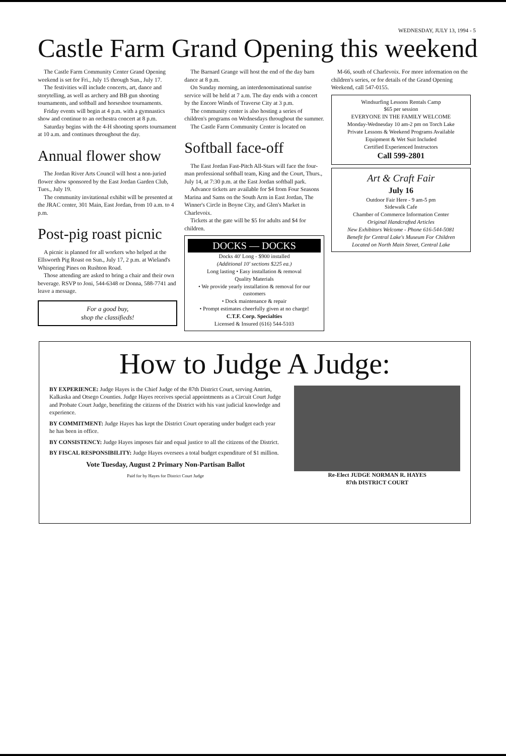WEDNESDAY, JULY 13, 1994 - 5
Castle Farm Grand Opening this weekend
The Castle Farm Community Center Grand Opening weekend is set for Fri., July 15 through Sun., July 17.
The festivities will include concerts, art, dance and storytelling, as well as archery and BB gun shooting tournaments, and softball and horseshoe tournaments.
Friday events will begin at 4 p.m. with a gymnastics show and continue to an orchestra concert at 8 p.m.
Saturday begins with the 4-H shooting sports tournament at 10 a.m. and continues throughout the day.
Annual flower show
The Jordan River Arts Council will host a non-juried flower show sponsored by the East Jordan Garden Club, Tues., July 19.
The community invitational exhibit will be presented at the JRAC center, 301 Main, East Jordan, from 10 a.m. to 4 p.m.
Post-pig roast picnic
A picnic is planned for all workers who helped at the Ellsworth Pig Roast on Sun., July 17, 2 p.m. at Wieland's Whispering Pines on Rushton Road.
Those attending are asked to bring a chair and their own beverage. RSVP to Joni, 544-6348 or Donna, 588-7741 and leave a message.
For a good buy,
shop the classifieds!
The Barnard Grange will host the end of the day barn dance at 8 p.m.
On Sunday morning, an interdenominational sunrise service will be held at 7 a.m. The day ends with a concert by the Encore Winds of Traverse City at 3 p.m.
The community center is also hosting a series of children's programs on Wednesdays throughout the summer.
The Castle Farm Community Center is located on
Softball face-off
The East Jordan Fast-Pitch All-Stars will face the four-man professional softball team, King and the Court, Thurs., July 14, at 7:30 p.m. at the East Jordan softball park.
Advance tickets are available for $4 from Four Seasons Marina and Sams on the South Arm in East Jordan, The Winner's Circle in Boyne City, and Glen's Market in Charlevoix.
Tickets at the gate will be $5 for adults and $4 for children.
DOCKS — DOCKS
Docks 40' Long - $900 installed
(Additional 10' sections $225 ea.)
Long lasting • Easy installation & removal
Quality Materials
• We provide yearly installation & removal for our customers
• Dock maintenance & repair
• Prompt estimates cheerfully given at no charge!
C.T.F. Corp. Specialties
Licensed & Insured (616) 544-5103
M-66, south of Charlevoix. For more information on the children's series, or for details of the Grand Opening Weekend, call 547-0155.
Windsurfing Lessons Rentals Camp
$65 per session
EVERYONE IN THE FAMILY WELCOME
Monday-Wednesday 10 am-2 pm on Torch Lake
Private Lessons & Weekend Programs Available
Equipment & Wet Suit Included
Certified Experienced Instructors
Call 599-2801
Art & Craft Fair
July 16
Outdoor Fair Here - 9 am-5 pm
Sidewalk Cafe
Chamber of Commerce Information Center
Original Handcrafted Articles
New Exhibitors Welcome - Phone 616-544-5081
Benefit for Central Lake's Museum For Children
Located on North Main Street, Central Lake
How to Judge A Judge:
BY EXPERIENCE: Judge Hayes is the Chief Judge of the 87th District Court, serving Antrim, Kalkaska and Otsego Counties. Judge Hayes receives special appointments as a Circuit Court Judge and Probate Court Judge, benefiting the citizens of the District with his vast judicial knowledge and experience.
BY COMMITMENT: Judge Hayes has kept the District Court operating under budget each year he has been in office.
BY CONSISTENCY: Judge Hayes imposes fair and equal justice to all the citizens of the District.
BY FISCAL RESPONSIBILITY: Judge Hayes oversees a total budget expenditure of $1 million.
Vote Tuesday, August 2 Primary Non-Partisan Ballot
Paid for by Hayes for District Court Judge
Re-Elect JUDGE NORMAN R. HAYES
87th DISTRICT COURT